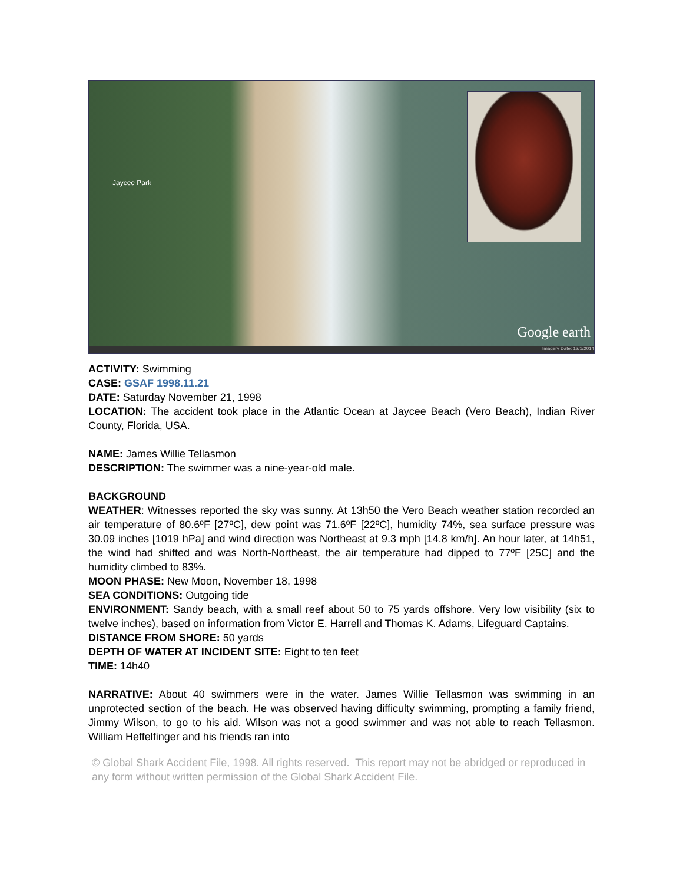Jaycee Park
Google earth
Imagery Date: 12/1/2014
ACTIVITY: Swimming
CASE: GSAF 1998.11.21
DATE: Saturday November 21, 1998
LOCATION: The accident took place in the Atlantic Ocean at Jaycee Beach (Vero Beach), Indian River County, Florida, USA.
NAME: James Willie Tellasmon
DESCRIPTION: The swimmer was a nine-year-old male.
BACKGROUND
WEATHER: Witnesses reported the sky was sunny. At 13h50 the Vero Beach weather station recorded an air temperature of 80.6ºF [27ºC], dew point was 71.6ºF [22ºC], humidity 74%, sea surface pressure was 30.09 inches [1019 hPa] and wind direction was Northeast at 9.3 mph [14.8 km/h]. An hour later, at 14h51, the wind had shifted and was North-Northeast, the air temperature had dipped to 77ºF [25C] and the humidity climbed to 83%.
MOON PHASE: New Moon, November 18, 1998
SEA CONDITIONS: Outgoing tide
ENVIRONMENT: Sandy beach, with a small reef about 50 to 75 yards offshore. Very low visibility (six to twelve inches), based on information from Victor E. Harrell and Thomas K. Adams, Lifeguard Captains.
DISTANCE FROM SHORE: 50 yards
DEPTH OF WATER AT INCIDENT SITE: Eight to ten feet
TIME: 14h40
NARRATIVE: About 40 swimmers were in the water. James Willie Tellasmon was swimming in an unprotected section of the beach. He was observed having difficulty swimming, prompting a family friend, Jimmy Wilson, to go to his aid. Wilson was not a good swimmer and was not able to reach Tellasmon. William Heffelfinger and his friends ran into
© Global Shark Accident File, 1998. All rights reserved. This report may not be abridged or reproduced in any form without written permission of the Global Shark Accident File.